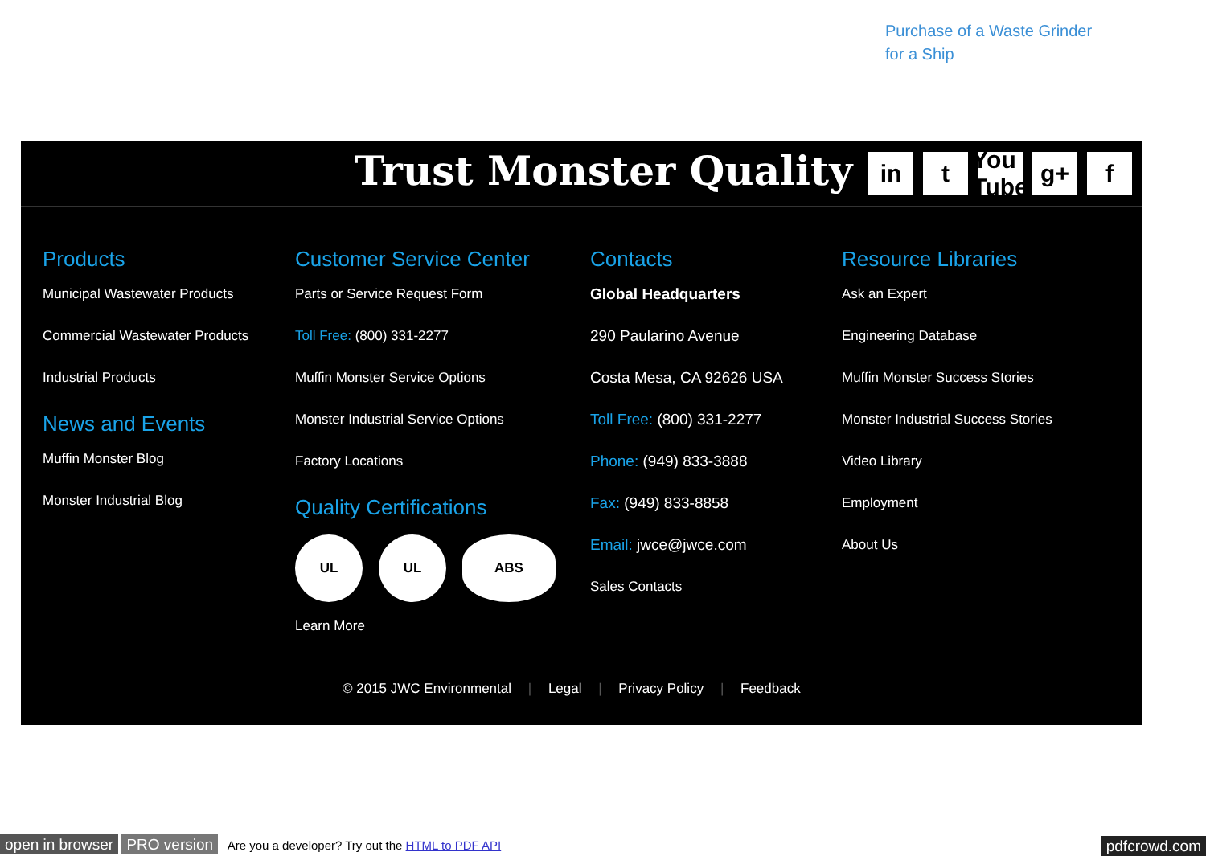Purchase of a Waste Grinder
for a Ship
Trust Monster Quality
in t You Tube
g+ f
Products
Municipal Wastewater Products
Commercial Wastewater Products
Industrial Products
News and Events
Muffin Monster Blog
Monster Industrial Blog
Customer Service Center
Parts or Service Request Form
Toll Free: (800) 331-2277
Muffin Monster Service Options
Monster Industrial Service Options
Factory Locations
Quality Certifications
UL UL ABS
Learn More
Contacts
Global Headquarters
290 Paularino Avenue
Costa Mesa, CA 92626 USA
Toll Free: (800) 331-2277
Phone: (949) 833-3888
Fax: (949) 833-8858
Email: jwce@jwce.com
Sales Contacts
Resource Libraries
Ask an Expert
Engineering Database
Muffin Monster Success Stories
Monster Industrial Success Stories
Video Library
Employment
About Us
© 2015 JWC Environmental | Legal | Privacy Policy | Feedback
open in browser PRO version Are you a developer? Try out the HTML to PDF API pdfcrowd.com